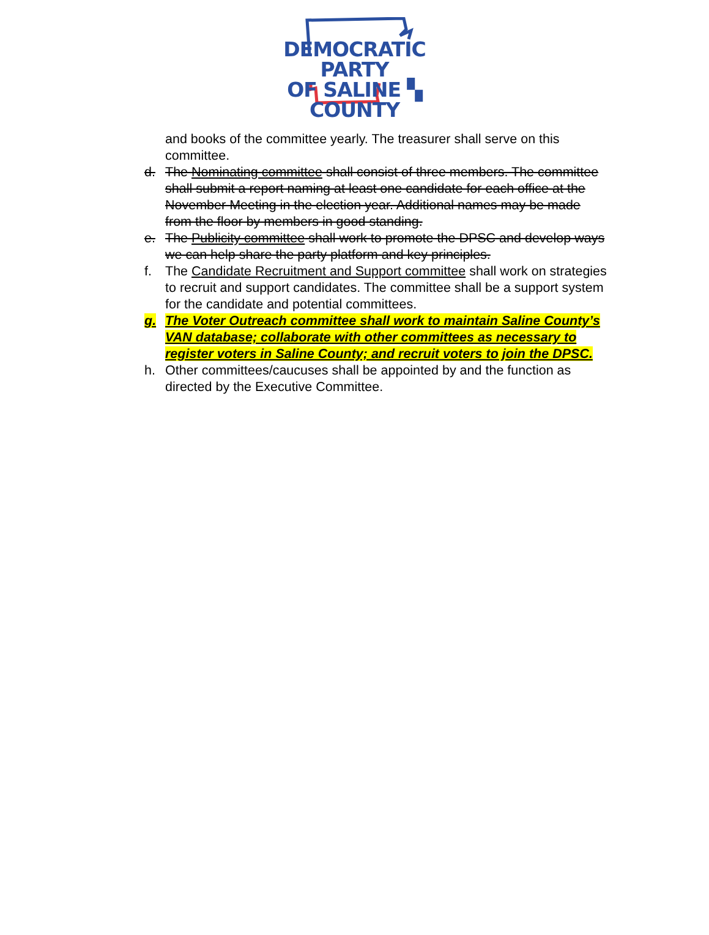DEMOCRATIC PARTY
OF SALINE ▚ COUNTY
and books of the committee yearly. The treasurer shall serve on this committee.
d. The Nominating committee shall consist of three members. The committee shall submit a report naming at least one candidate for each office at the November Meeting in the election year. Additional names may be made from the floor by members in good standing.
e. The Publicity committee shall work to promote the DPSC and develop ways we can help share the party platform and key principles.
f. The Candidate Recruitment and Support committee shall work on strategies to recruit and support candidates. The committee shall be a support system for the candidate and potential committees.
g. The Voter Outreach committee shall work to maintain Saline County’s VAN database; collaborate with other committees as necessary to register voters in Saline County; and recruit voters to join the DPSC.
h. Other committees/caucuses shall be appointed by and the function as directed by the Executive Committee.